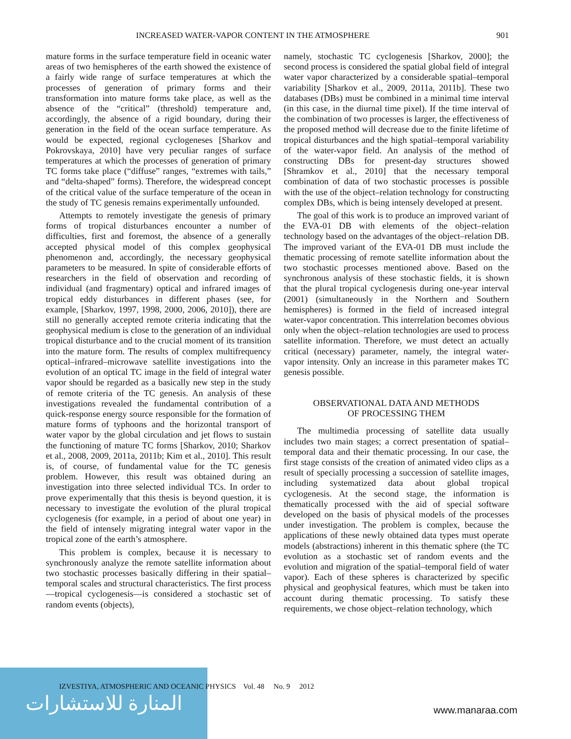INCREASED WATER-VAPOR CONTENT IN THE ATMOSPHERE 901
mature forms in the surface temperature field in oceanic water areas of two hemispheres of the earth showed the existence of a fairly wide range of surface temperatures at which the processes of generation of primary forms and their transformation into mature forms take place, as well as the absence of the “critical” (threshold) temperature and, accordingly, the absence of a rigid boundary, during their generation in the field of the ocean surface temperature. As would be expected, regional cyclogeneses [Sharkov and Pokrovskaya, 2010] have very peculiar ranges of surface temperatures at which the processes of generation of primary TC forms take place (“diffuse” ranges, “extremes with tails,” and “delta-shaped” forms). Therefore, the widespread concept of the critical value of the surface temperature of the ocean in the study of TC genesis remains experimentally unfounded.
Attempts to remotely investigate the genesis of primary forms of tropical disturbances encounter a number of difficulties, first and foremost, the absence of a generally accepted physical model of this complex geophysical phenomenon and, accordingly, the necessary geophysical parameters to be measured. In spite of considerable efforts of researchers in the field of observation and recording of individual (and fragmentary) optical and infrared images of tropical eddy disturbances in different phases (see, for example, [Sharkov, 1997, 1998, 2000, 2006, 2010]), there are still no generally accepted remote criteria indicating that the geophysical medium is close to the generation of an individual tropical disturbance and to the crucial moment of its transition into the mature form. The results of complex multifrequency optical–infrared–microwave satellite investigations into the evolution of an optical TC image in the field of integral water vapor should be regarded as a basically new step in the study of remote criteria of the TC genesis. An analysis of these investigations revealed the fundamental contribution of a quick-response energy source responsible for the formation of mature forms of typhoons and the horizontal transport of water vapor by the global circulation and jet flows to sustain the functioning of mature TC forms [Sharkov, 2010; Sharkov et al., 2008, 2009, 2011a, 2011b; Kim et al., 2010]. This result is, of course, of fundamental value for the TC genesis problem. However, this result was obtained during an investigation into three selected individual TCs. In order to prove experimentally that this thesis is beyond question, it is necessary to investigate the evolution of the plural tropical cyclogenesis (for example, in a period of about one year) in the field of intensely migrating integral water vapor in the tropical zone of the earth’s atmosphere.
This problem is complex, because it is necessary to synchronously analyze the remote satellite information about two stochastic processes basically differing in their spatial–temporal scales and structural characteristics. The first process—tropical cyclogenesis—is considered a stochastic set of random events (objects),
namely, stochastic TC cyclogenesis [Sharkov, 2000]; the second process is considered the spatial global field of integral water vapor characterized by a considerable spatial–temporal variability [Sharkov et al., 2009, 2011a, 2011b]. These two databases (DBs) must be combined in a minimal time interval (in this case, in the diurnal time pixel). If the time interval of the combination of two processes is larger, the effectiveness of the proposed method will decrease due to the finite lifetime of tropical disturbances and the high spatial–temporal variability of the water-vapor field. An analysis of the method of constructing DBs for present-day structures showed [Shramkov et al., 2010] that the necessary temporal combination of data of two stochastic processes is possible with the use of the object–relation technology for constructing complex DBs, which is being intensely developed at present.
The goal of this work is to produce an improved variant of the EVA-01 DB with elements of the object–relation technology based on the advantages of the object–relation DB. The improved variant of the EVA-01 DB must include the thematic processing of remote satellite information about the two stochastic processes mentioned above. Based on the synchronous analysis of these stochastic fields, it is shown that the plural tropical cyclogenesis during one-year interval (2001) (simultaneously in the Northern and Southern hemispheres) is formed in the field of increased integral water-vapor concentration. This interrelation becomes obvious only when the object–relation technologies are used to process satellite information. Therefore, we must detect an actually critical (necessary) parameter, namely, the integral water-vapor intensity. Only an increase in this parameter makes TC genesis possible.
OBSERVATIONAL DATA AND METHODS
OF PROCESSING THEM
The multimedia processing of satellite data usually includes two main stages; a correct presentation of spatial–temporal data and their thematic processing. In our case, the first stage consists of the creation of animated video clips as a result of specially processing a succession of satellite images, including systematized data about global tropical cyclogenesis. At the second stage, the information is thematically processed with the aid of special software developed on the basis of physical models of the processes under investigation. The problem is complex, because the applications of these newly obtained data types must operate models (abstractions) inherent in this thematic sphere (the TC evolution as a stochastic set of random events and the evolution and migration of the spatial–temporal field of water vapor). Each of these spheres is characterized by specific physical and geophysical features, which must be taken into account during thematic processing. To satisfy these requirements, we chose object–relation technology, which
المنارة للاستشارات
IZVESTIYA, ATMOSPHERIC AND OCEANIC PHYSICS Vol. 48 No. 9 2012
www.manaraa.com